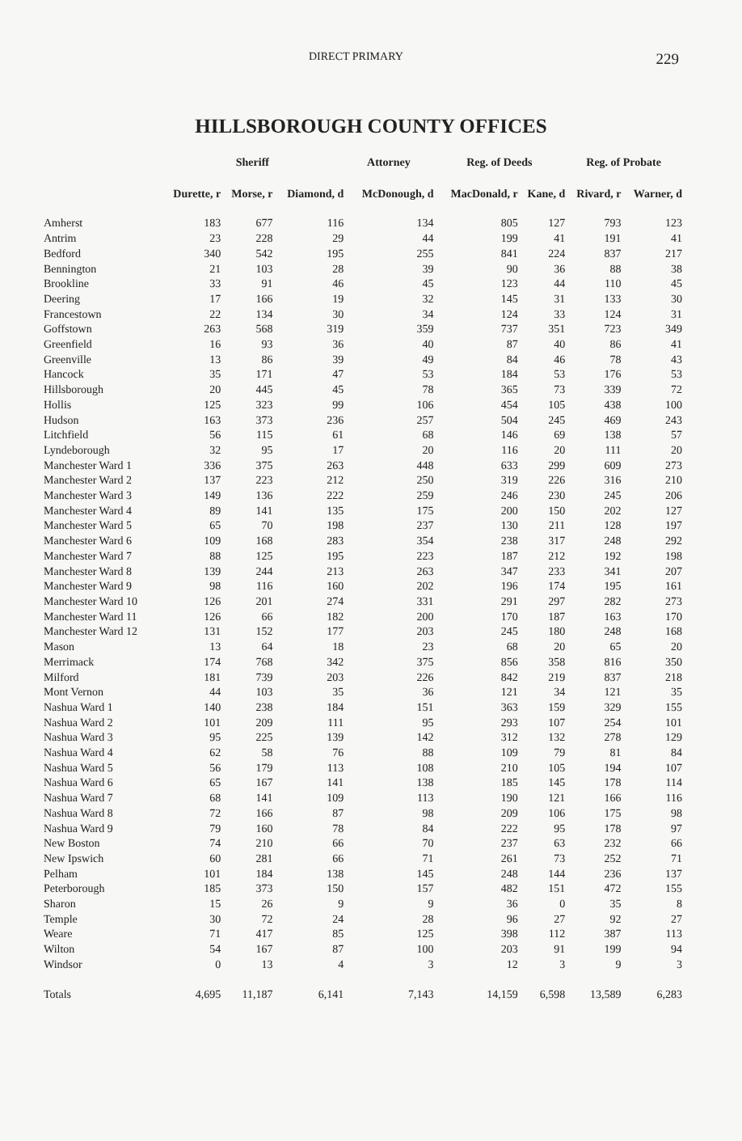DIRECT PRIMARY 229
HILLSBOROUGH COUNTY OFFICES
| | Sheriff | | | Attorney | Reg. of Deeds | | Reg. of Probate | |
| --- | --- | --- | --- | --- | --- | --- | --- | --- |
| | Durette, r | Morse, r | Diamond, d | McDonough, d | MacDonald, r | Kane, d | Rivard, r | Warner, d |
| Amherst | 183 | 677 | 116 | 134 | 805 | 127 | 793 | 123 |
| Antrim | 23 | 228 | 29 | 44 | 199 | 41 | 191 | 41 |
| Bedford | 340 | 542 | 195 | 255 | 841 | 224 | 837 | 217 |
| Bennington | 21 | 103 | 28 | 39 | 90 | 36 | 88 | 38 |
| Brookline | 33 | 91 | 46 | 45 | 123 | 44 | 110 | 45 |
| Deering | 17 | 166 | 19 | 32 | 145 | 31 | 133 | 30 |
| Francestown | 22 | 134 | 30 | 34 | 124 | 33 | 124 | 31 |
| Goffstown | 263 | 568 | 319 | 359 | 737 | 351 | 723 | 349 |
| Greenfield | 16 | 93 | 36 | 40 | 87 | 40 | 86 | 41 |
| Greenville | 13 | 86 | 39 | 49 | 84 | 46 | 78 | 43 |
| Hancock | 35 | 171 | 47 | 53 | 184 | 53 | 176 | 53 |
| Hillsborough | 20 | 445 | 45 | 78 | 365 | 73 | 339 | 72 |
| Hollis | 125 | 323 | 99 | 106 | 454 | 105 | 438 | 100 |
| Hudson | 163 | 373 | 236 | 257 | 504 | 245 | 469 | 243 |
| Litchfield | 56 | 115 | 61 | 68 | 146 | 69 | 138 | 57 |
| Lyndeborough | 32 | 95 | 17 | 20 | 116 | 20 | 111 | 20 |
| Manchester Ward 1 | 336 | 375 | 263 | 448 | 633 | 299 | 609 | 273 |
| Manchester Ward 2 | 137 | 223 | 212 | 250 | 319 | 226 | 316 | 210 |
| Manchester Ward 3 | 149 | 136 | 222 | 259 | 246 | 230 | 245 | 206 |
| Manchester Ward 4 | 89 | 141 | 135 | 175 | 200 | 150 | 202 | 127 |
| Manchester Ward 5 | 65 | 70 | 198 | 237 | 130 | 211 | 128 | 197 |
| Manchester Ward 6 | 109 | 168 | 283 | 354 | 238 | 317 | 248 | 292 |
| Manchester Ward 7 | 88 | 125 | 195 | 223 | 187 | 212 | 192 | 198 |
| Manchester Ward 8 | 139 | 244 | 213 | 263 | 347 | 233 | 341 | 207 |
| Manchester Ward 9 | 98 | 116 | 160 | 202 | 196 | 174 | 195 | 161 |
| Manchester Ward 10 | 126 | 201 | 274 | 331 | 291 | 297 | 282 | 273 |
| Manchester Ward 11 | 126 | 66 | 182 | 200 | 170 | 187 | 163 | 170 |
| Manchester Ward 12 | 131 | 152 | 177 | 203 | 245 | 180 | 248 | 168 |
| Mason | 13 | 64 | 18 | 23 | 68 | 20 | 65 | 20 |
| Merrimack | 174 | 768 | 342 | 375 | 856 | 358 | 816 | 350 |
| Milford | 181 | 739 | 203 | 226 | 842 | 219 | 837 | 218 |
| Mont Vernon | 44 | 103 | 35 | 36 | 121 | 34 | 121 | 35 |
| Nashua Ward 1 | 140 | 238 | 184 | 151 | 363 | 159 | 329 | 155 |
| Nashua Ward 2 | 101 | 209 | 111 | 95 | 293 | 107 | 254 | 101 |
| Nashua Ward 3 | 95 | 225 | 139 | 142 | 312 | 132 | 278 | 129 |
| Nashua Ward 4 | 62 | 58 | 76 | 88 | 109 | 79 | 81 | 84 |
| Nashua Ward 5 | 56 | 179 | 113 | 108 | 210 | 105 | 194 | 107 |
| Nashua Ward 6 | 65 | 167 | 141 | 138 | 185 | 145 | 178 | 114 |
| Nashua Ward 7 | 68 | 141 | 109 | 113 | 190 | 121 | 166 | 116 |
| Nashua Ward 8 | 72 | 166 | 87 | 98 | 209 | 106 | 175 | 98 |
| Nashua Ward 9 | 79 | 160 | 78 | 84 | 222 | 95 | 178 | 97 |
| New Boston | 74 | 210 | 66 | 70 | 237 | 63 | 232 | 66 |
| New Ipswich | 60 | 281 | 66 | 71 | 261 | 73 | 252 | 71 |
| Pelham | 101 | 184 | 138 | 145 | 248 | 144 | 236 | 137 |
| Peterborough | 185 | 373 | 150 | 157 | 482 | 151 | 472 | 155 |
| Sharon | 15 | 26 | 9 | 9 | 36 | 0 | 35 | 8 |
| Temple | 30 | 72 | 24 | 28 | 96 | 27 | 92 | 27 |
| Weare | 71 | 417 | 85 | 125 | 398 | 112 | 387 | 113 |
| Wilton | 54 | 167 | 87 | 100 | 203 | 91 | 199 | 94 |
| Windsor | 0 | 13 | 4 | 3 | 12 | 3 | 9 | 3 |
| Totals | 4,695 | 11,187 | 6,141 | 7,143 | 14,159 | 6,598 | 13,589 | 6,283 |